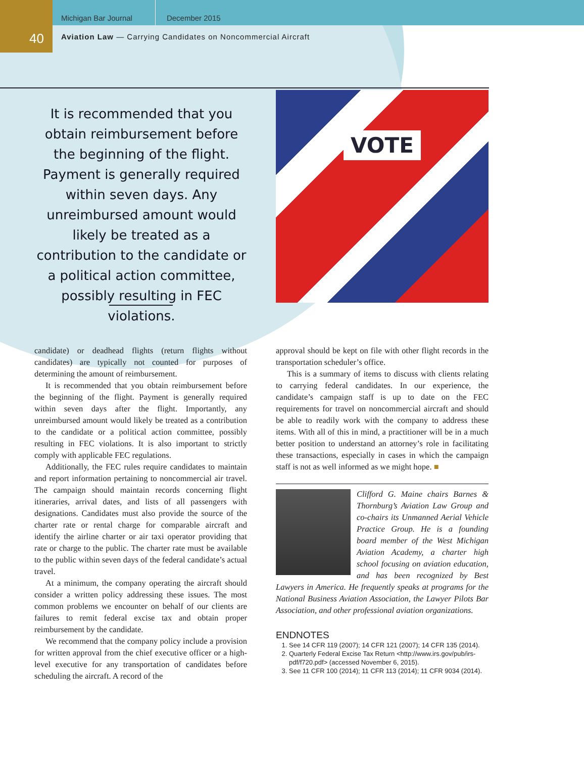40
Michigan Bar Journal December 2015
Aviation Law — Carrying Candidates on Noncommercial Aircraft
It is recommended that you obtain reimbursement before the beginning of the flight. Payment is generally required within seven days. Any unreimbursed amount would likely be treated as a contribution to the candidate or a political action committee, possibly resulting in FEC violations.
VOTE
candidate) or deadhead flights (return flights without candidates) are typically not counted for purposes of determining the amount of reimbursement.
It is recommended that you obtain reimbursement before the beginning of the flight. Payment is generally required within seven days after the flight. Importantly, any unreimbursed amount would likely be treated as a contribution to the candidate or a political action committee, possibly resulting in FEC violations. It is also important to strictly comply with applicable FEC regulations.
Additionally, the FEC rules require candidates to maintain and report information pertaining to noncommercial air travel. The campaign should maintain records concerning flight itineraries, arrival dates, and lists of all passengers with designations. Candidates must also provide the source of the charter rate or rental charge for comparable aircraft and identify the airline charter or air taxi operator providing that rate or charge to the public. The charter rate must be available to the public within seven days of the federal candidate’s actual travel.
At a minimum, the company operating the aircraft should consider a written policy addressing these issues. The most common problems we encounter on behalf of our clients are failures to remit federal excise tax and obtain proper reimbursement by the candidate.
We recommend that the company policy include a provision for written approval from the chief executive officer or a high-level executive for any transportation of candidates before scheduling the aircraft. A record of the
approval should be kept on file with other flight records in the transportation scheduler’s office.
This is a summary of items to discuss with clients relating to carrying federal candidates. In our experience, the candidate’s campaign staff is up to date on the FEC requirements for travel on noncommercial aircraft and should be able to readily work with the company to address these items. With all of this in mind, a practitioner will be in a much better position to understand an attorney’s role in facilitating these transactions, especially in cases in which the campaign staff is not as well informed as we might hope. ■
Clifford G. Maine chairs Barnes & Thornburg’s Aviation Law Group and co-chairs its Unmanned Aerial Vehicle Practice Group. He is a founding board member of the West Michigan Aviation Academy, a charter high school focusing on aviation education, and has been recognized by Best Lawyers in America. He frequently speaks at programs for the National Business Aviation Association, the Lawyer Pilots Bar Association, and other professional aviation organizations.
ENDNOTES
1. See 14 CFR 119 (2007); 14 CFR 121 (2007); 14 CFR 135 (2014).
2. Quarterly Federal Excise Tax Return <http://www.irs.gov/pub/irs-pdf/f720.pdf> (accessed November 6, 2015).
3. See 11 CFR 100 (2014); 11 CFR 113 (2014); 11 CFR 9034 (2014).